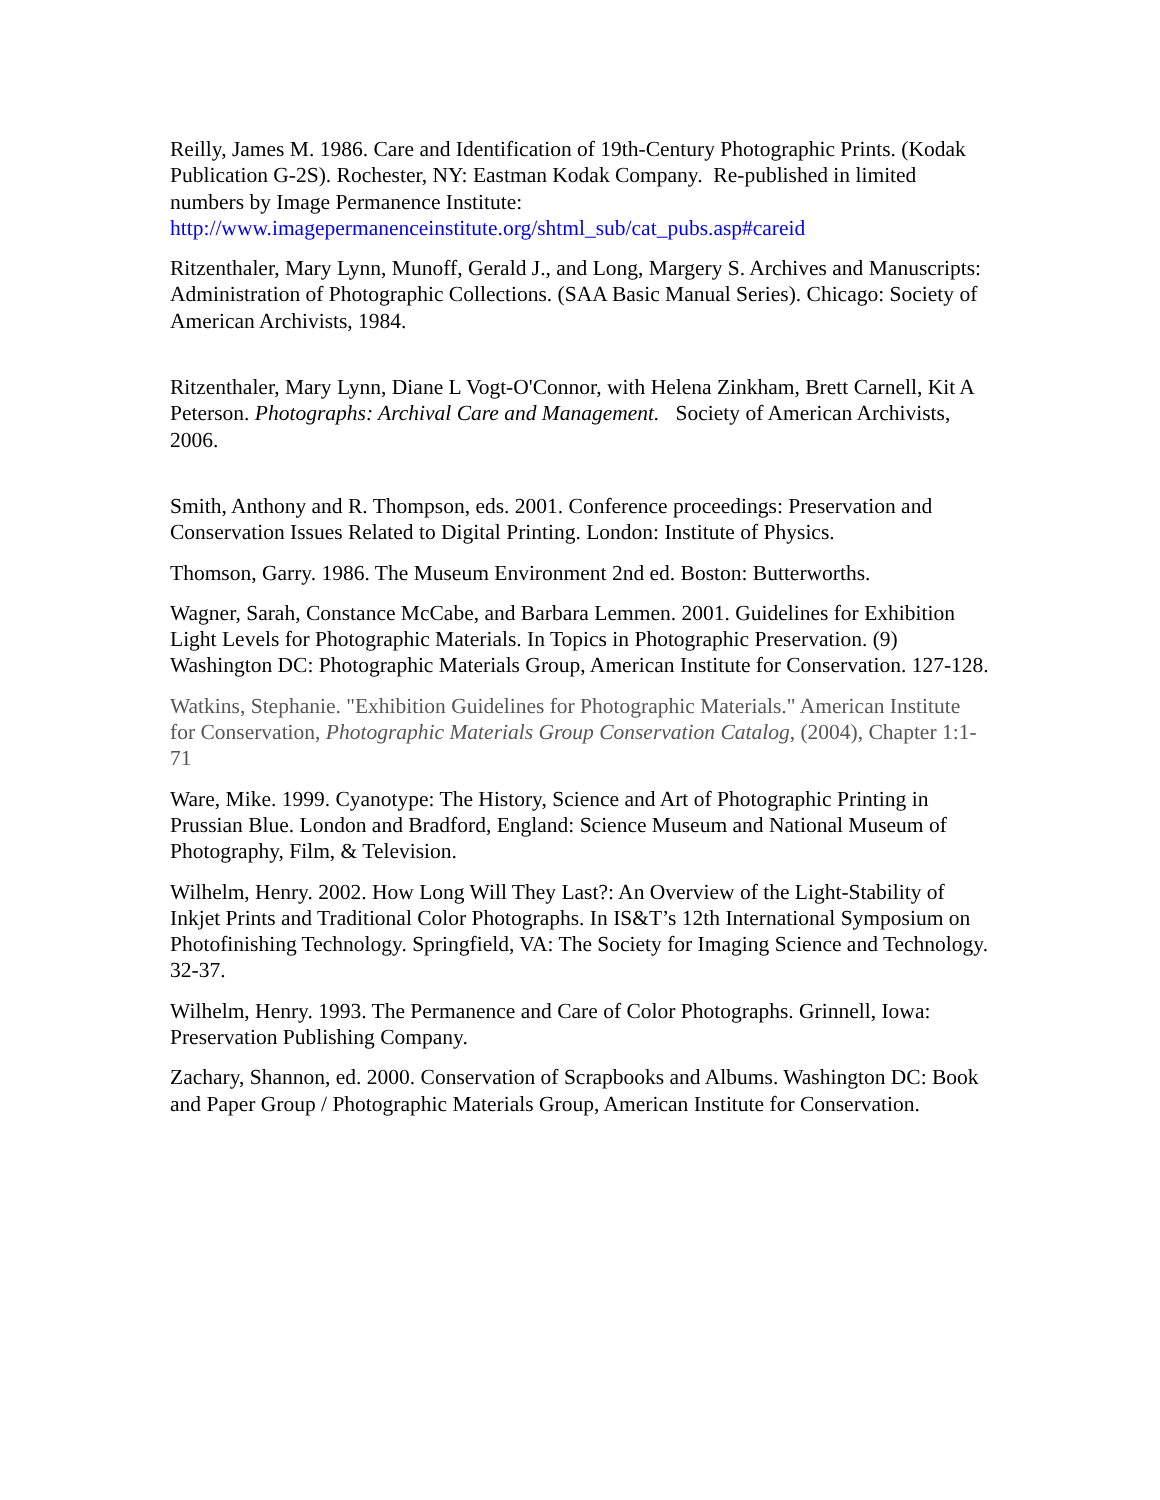Reilly, James M. 1986. Care and Identification of 19th-Century Photographic Prints. (Kodak Publication G-2S). Rochester, NY: Eastman Kodak Company. Re-published in limited numbers by Image Permanence Institute: http://www.imagepermanenceinstitute.org/shtml_sub/cat_pubs.asp#careid
Ritzenthaler, Mary Lynn, Munoff, Gerald J., and Long, Margery S. Archives and Manuscripts: Administration of Photographic Collections. (SAA Basic Manual Series). Chicago: Society of American Archivists, 1984.
Ritzenthaler, Mary Lynn, Diane L Vogt-O'Connor, with Helena Zinkham, Brett Carnell, Kit A Peterson. Photographs: Archival Care and Management. Society of American Archivists, 2006.
Smith, Anthony and R. Thompson, eds. 2001. Conference proceedings: Preservation and Conservation Issues Related to Digital Printing. London: Institute of Physics.
Thomson, Garry. 1986. The Museum Environment 2nd ed. Boston: Butterworths.
Wagner, Sarah, Constance McCabe, and Barbara Lemmen. 2001. Guidelines for Exhibition Light Levels for Photographic Materials. In Topics in Photographic Preservation. (9) Washington DC: Photographic Materials Group, American Institute for Conservation. 127-128.
Watkins, Stephanie. "Exhibition Guidelines for Photographic Materials." American Institute for Conservation, Photographic Materials Group Conservation Catalog, (2004), Chapter 1:1-71
Ware, Mike. 1999. Cyanotype: The History, Science and Art of Photographic Printing in Prussian Blue. London and Bradford, England: Science Museum and National Museum of Photography, Film, & Television.
Wilhelm, Henry. 2002. How Long Will They Last?: An Overview of the Light-Stability of Inkjet Prints and Traditional Color Photographs. In IS&T’s 12th International Symposium on Photofinishing Technology. Springfield, VA: The Society for Imaging Science and Technology. 32-37.
Wilhelm, Henry. 1993. The Permanence and Care of Color Photographs. Grinnell, Iowa: Preservation Publishing Company.
Zachary, Shannon, ed. 2000. Conservation of Scrapbooks and Albums. Washington DC: Book and Paper Group / Photographic Materials Group, American Institute for Conservation.